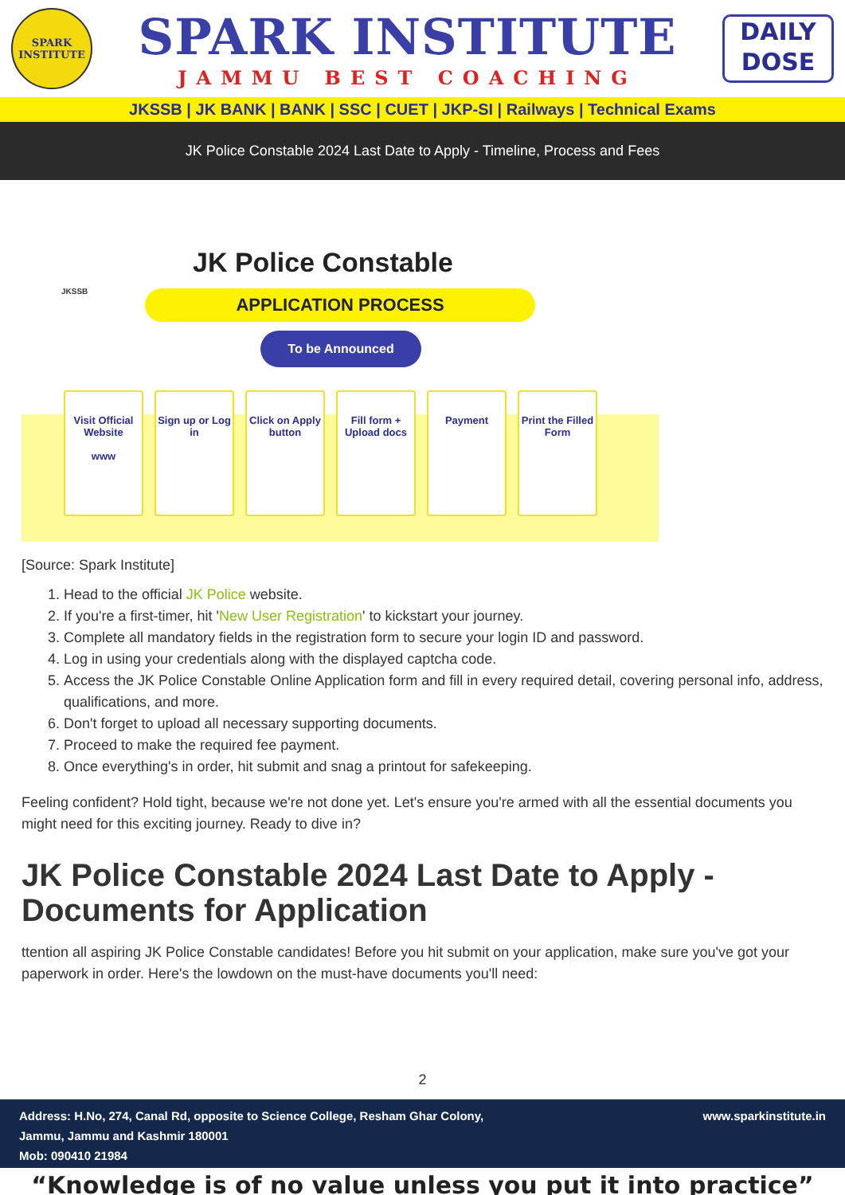SPARK
INSTITUTE
SPARK INSTITUTE
JAMMU BEST COACHING
DAILY
DOSE
JKSSB | JK BANK | BANK | SSC | CUET | JKP-SI | Railways | Technical Exams
JK Police Constable 2024 Last Date to Apply - Timeline, Process and Fees
JKSSB
JK Police Constable
APPLICATION PROCESS
To be Announced
Visit Official Website
www
Sign up or Log in
Click on Apply button
Fill form + Upload docs
Payment Print the Filled Form
[Source: Spark Institute]
1. Head to the official JK Police website.
2. If you're a first-timer, hit 'New User Registration' to kickstart your journey.
3. Complete all mandatory fields in the registration form to secure your login ID and password.
4. Log in using your credentials along with the displayed captcha code.
5. Access the JK Police Constable Online Application form and fill in every required detail, covering personal info, address, qualifications, and more.
6. Don't forget to upload all necessary supporting documents.
7. Proceed to make the required fee payment.
8. Once everything's in order, hit submit and snag a printout for safekeeping.
Feeling confident? Hold tight, because we're not done yet. Let's ensure you're armed with all the essential documents you might need for this exciting journey. Ready to dive in?
JK Police Constable 2024 Last Date to Apply - Documents for Application
ttention all aspiring JK Police Constable candidates! Before you hit submit on your application, make sure you've got your paperwork in order. Here's the lowdown on the must-have documents you'll need:
2
Address: H.No, 274, Canal Rd, opposite to Science College, Resham Ghar Colony,
Jammu, Jammu and Kashmir 180001
Mob: 090410 21984
www.sparkinstitute.in
“Knowledge is of no value unless you put it into practice”